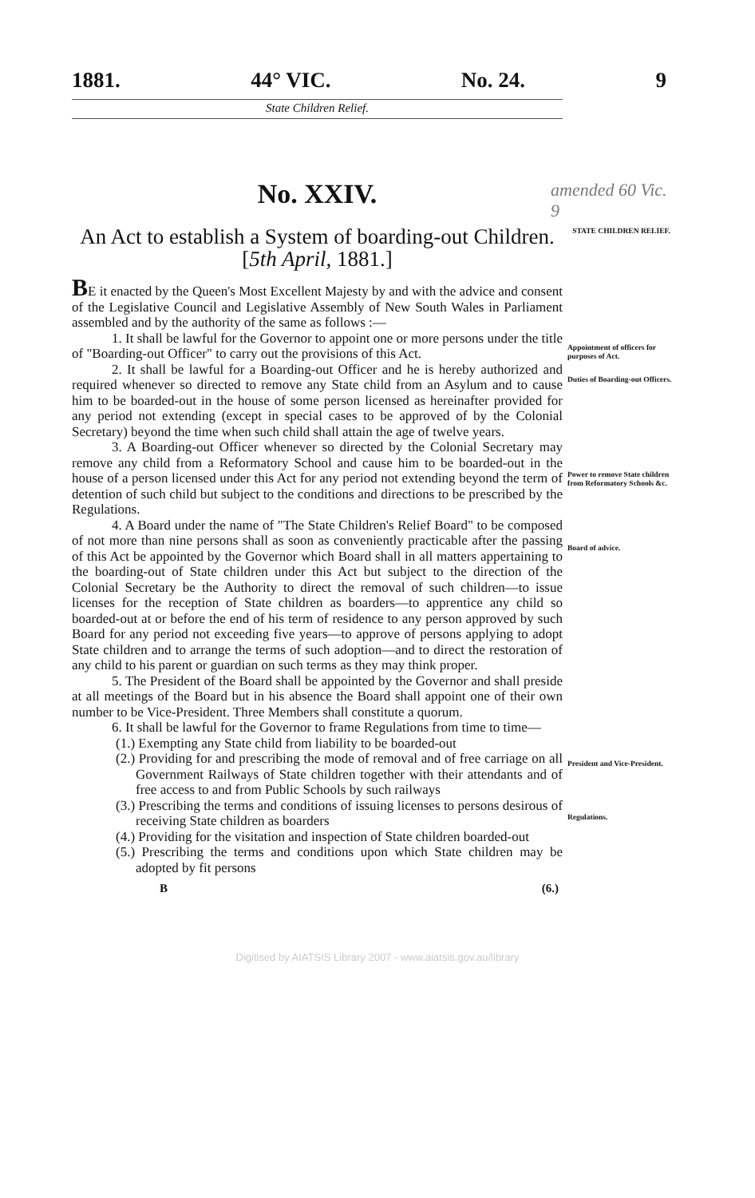1881. 44° VIC. No. 24. 9
State Children Relief.
No. XXIV.
amended 60 Vic. 9
An Act to establish a System of boarding-out Children. [5th April, 1881.]
STATE CHILDREN RELIEF.
BE it enacted by the Queen's Most Excellent Majesty by and with the advice and consent of the Legislative Council and Legislative Assembly of New South Wales in Parliament assembled and by the authority of the same as follows :—
1. It shall be lawful for the Governor to appoint one or more persons under the title of "Boarding-out Officer" to carry out the provisions of this Act.
2. It shall be lawful for a Boarding-out Officer and he is hereby authorized and required whenever so directed to remove any State child from an Asylum and to cause him to be boarded-out in the house of some person licensed as hereinafter provided for any period not extending (except in special cases to be approved of by the Colonial Secretary) beyond the time when such child shall attain the age of twelve years.
3. A Boarding-out Officer whenever so directed by the Colonial Secretary may remove any child from a Reformatory School and cause him to be boarded-out in the house of a person licensed under this Act for any period not extending beyond the term of detention of such child but subject to the conditions and directions to be prescribed by the Regulations.
4. A Board under the name of "The State Children's Relief Board" to be composed of not more than nine persons shall as soon as conveniently practicable after the passing of this Act be appointed by the Governor which Board shall in all matters appertaining to the boarding-out of State children under this Act but subject to the direction of the Colonial Secretary be the Authority to direct the removal of such children—to issue licenses for the reception of State children as boarders—to apprentice any child so boarded-out at or before the end of his term of residence to any person approved by such Board for any period not exceeding five years—to approve of persons applying to adopt State children and to arrange the terms of such adoption—and to direct the restoration of any child to his parent or guardian on such terms as they may think proper.
5. The President of the Board shall be appointed by the Governor and shall preside at all meetings of the Board but in his absence the Board shall appoint one of their own number to be Vice-President. Three Members shall constitute a quorum.
6. It shall be lawful for the Governor to frame Regulations from time to time—
(1.) Exempting any State child from liability to be boarded-out
(2.) Providing for and prescribing the mode of removal and of free carriage on all Government Railways of State children together with their attendants and of free access to and from Public Schools by such railways
(3.) Prescribing the terms and conditions of issuing licenses to persons desirous of receiving State children as boarders
(4.) Providing for the visitation and inspection of State children boarded-out
(5.) Prescribing the terms and conditions upon which State children may be adopted by fit persons
Appointment of officers for purposes of Act.
Duties of Boarding-out Officers.
Power to remove State children from Reformatory Schools &c.
Board of advice.
President and Vice-President.
Regulations.
B (6.)
Digitised by AIATSIS Library 2007 - www.aiatsis.gov.au/library